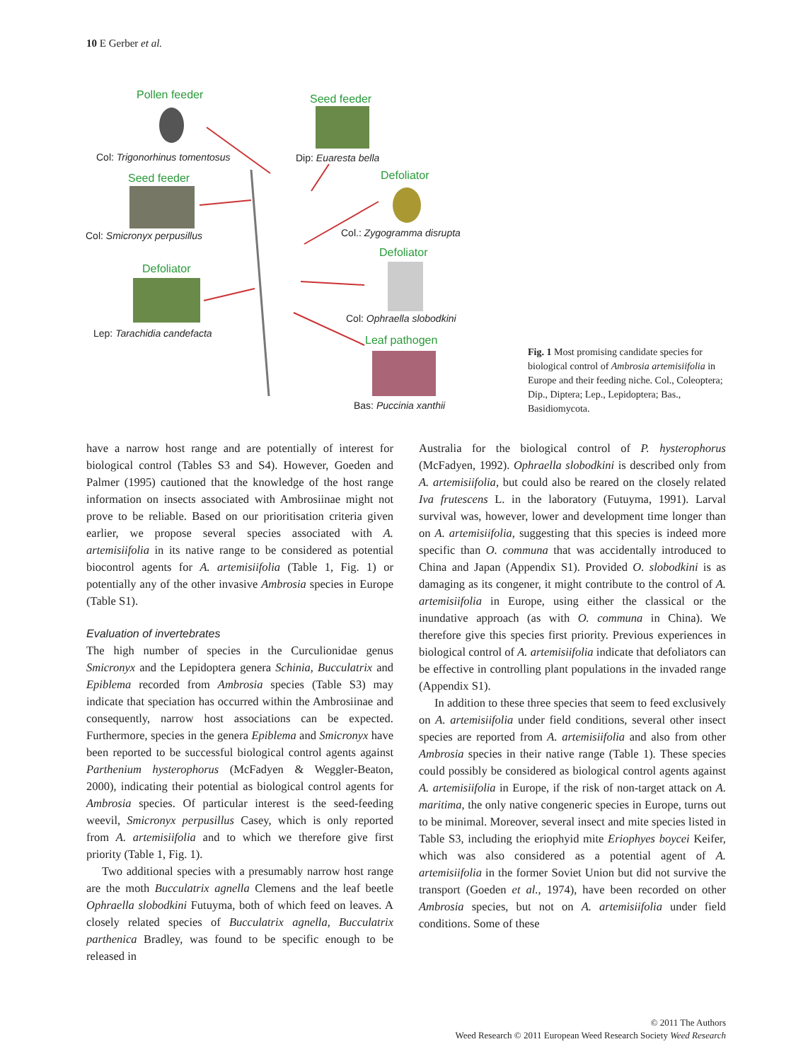10 E Gerber et al.
Pollen feeder
Col: Trigonorhinus tomentosus
Seed feeder
Dip: Euaresta bella
Seed feeder
Col: Smicronyx perpusillus
Defoliator
Col.: Zygogramma disrupta
Defoliator
Col: Ophraella slobodkini
Defoliator
Lep: Tarachidia candefacta
Leaf pathogen
Bas: Puccinia xanthii
Fig. 1 Most promising candidate species for biological control of Ambrosia artemisiifolia in Europe and their feeding niche. Col., Coleoptera; Dip., Diptera; Lep., Lepidoptera; Bas., Basidiomycota.
have a narrow host range and are potentially of interest for biological control (Tables S3 and S4). However, Goeden and Palmer (1995) cautioned that the knowledge of the host range information on insects associated with Ambrosiinae might not prove to be reliable. Based on our prioritisation criteria given earlier, we propose several species associated with A. artemisiifolia in its native range to be considered as potential biocontrol agents for A. artemisiifolia (Table 1, Fig. 1) or potentially any of the other invasive Ambrosia species in Europe (Table S1).
Evaluation of invertebrates
The high number of species in the Curculionidae genus Smicronyx and the Lepidoptera genera Schinia, Bucculatrix and Epiblema recorded from Ambrosia species (Table S3) may indicate that speciation has occurred within the Ambrosiinae and consequently, narrow host associations can be expected. Furthermore, species in the genera Epiblema and Smicronyx have been reported to be successful biological control agents against Parthenium hysterophorus (McFadyen & Weggler-Beaton, 2000), indicating their potential as biological control agents for Ambrosia species. Of particular interest is the seed-feeding weevil, Smicronyx perpusillus Casey, which is only reported from A. artemisiifolia and to which we therefore give first priority (Table 1, Fig. 1).
Two additional species with a presumably narrow host range are the moth Bucculatrix agnella Clemens and the leaf beetle Ophraella slobodkini Futuyma, both of which feed on leaves. A closely related species of Bucculatrix agnella, Bucculatrix parthenica Bradley, was found to be specific enough to be released in
Australia for the biological control of P. hysterophorus (McFadyen, 1992). Ophraella slobodkini is described only from A. artemisiifolia, but could also be reared on the closely related Iva frutescens L. in the laboratory (Futuyma, 1991). Larval survival was, however, lower and development time longer than on A. artemisiifolia, suggesting that this species is indeed more specific than O. communa that was accidentally introduced to China and Japan (Appendix S1). Provided O. slobodkini is as damaging as its congener, it might contribute to the control of A. artemisiifolia in Europe, using either the classical or the inundative approach (as with O. communa in China). We therefore give this species first priority. Previous experiences in biological control of A. artemisiifolia indicate that defoliators can be effective in controlling plant populations in the invaded range (Appendix S1).
In addition to these three species that seem to feed exclusively on A. artemisiifolia under field conditions, several other insect species are reported from A. artemisiifolia and also from other Ambrosia species in their native range (Table 1). These species could possibly be considered as biological control agents against A. artemisiifolia in Europe, if the risk of non-target attack on A. maritima, the only native congeneric species in Europe, turns out to be minimal. Moreover, several insect and mite species listed in Table S3, including the eriophyid mite Eriophyes boycei Keifer, which was also considered as a potential agent of A. artemisiifolia in the former Soviet Union but did not survive the transport (Goeden et al., 1974), have been recorded on other Ambrosia species, but not on A. artemisiifolia under field conditions. Some of these
© 2011 The Authors
Weed Research © 2011 European Weed Research Society Weed Research